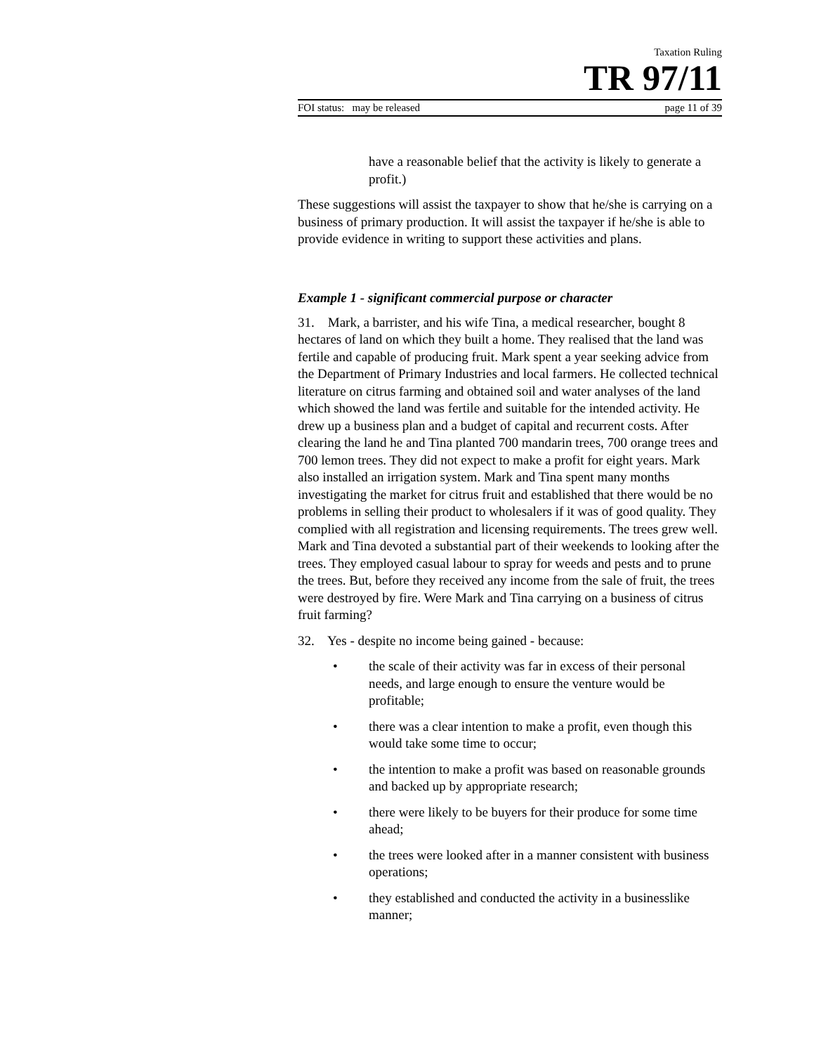Taxation Ruling
TR 97/11
FOI status: may be released page 11 of 39
have a reasonable belief that the activity is likely to generate a profit.)
These suggestions will assist the taxpayer to show that he/she is carrying on a business of primary production. It will assist the taxpayer if he/she is able to provide evidence in writing to support these activities and plans.
Example 1 - significant commercial purpose or character
31. Mark, a barrister, and his wife Tina, a medical researcher, bought 8 hectares of land on which they built a home. They realised that the land was fertile and capable of producing fruit. Mark spent a year seeking advice from the Department of Primary Industries and local farmers. He collected technical literature on citrus farming and obtained soil and water analyses of the land which showed the land was fertile and suitable for the intended activity. He drew up a business plan and a budget of capital and recurrent costs. After clearing the land he and Tina planted 700 mandarin trees, 700 orange trees and 700 lemon trees. They did not expect to make a profit for eight years. Mark also installed an irrigation system. Mark and Tina spent many months investigating the market for citrus fruit and established that there would be no problems in selling their product to wholesalers if it was of good quality. They complied with all registration and licensing requirements. The trees grew well. Mark and Tina devoted a substantial part of their weekends to looking after the trees. They employed casual labour to spray for weeds and pests and to prune the trees. But, before they received any income from the sale of fruit, the trees were destroyed by fire. Were Mark and Tina carrying on a business of citrus fruit farming?
32. Yes - despite no income being gained - because:
• the scale of their activity was far in excess of their personal needs, and large enough to ensure the venture would be profitable;
• there was a clear intention to make a profit, even though this would take some time to occur;
• the intention to make a profit was based on reasonable grounds and backed up by appropriate research;
• there were likely to be buyers for their produce for some time ahead;
• the trees were looked after in a manner consistent with business operations;
• they established and conducted the activity in a businesslike manner;